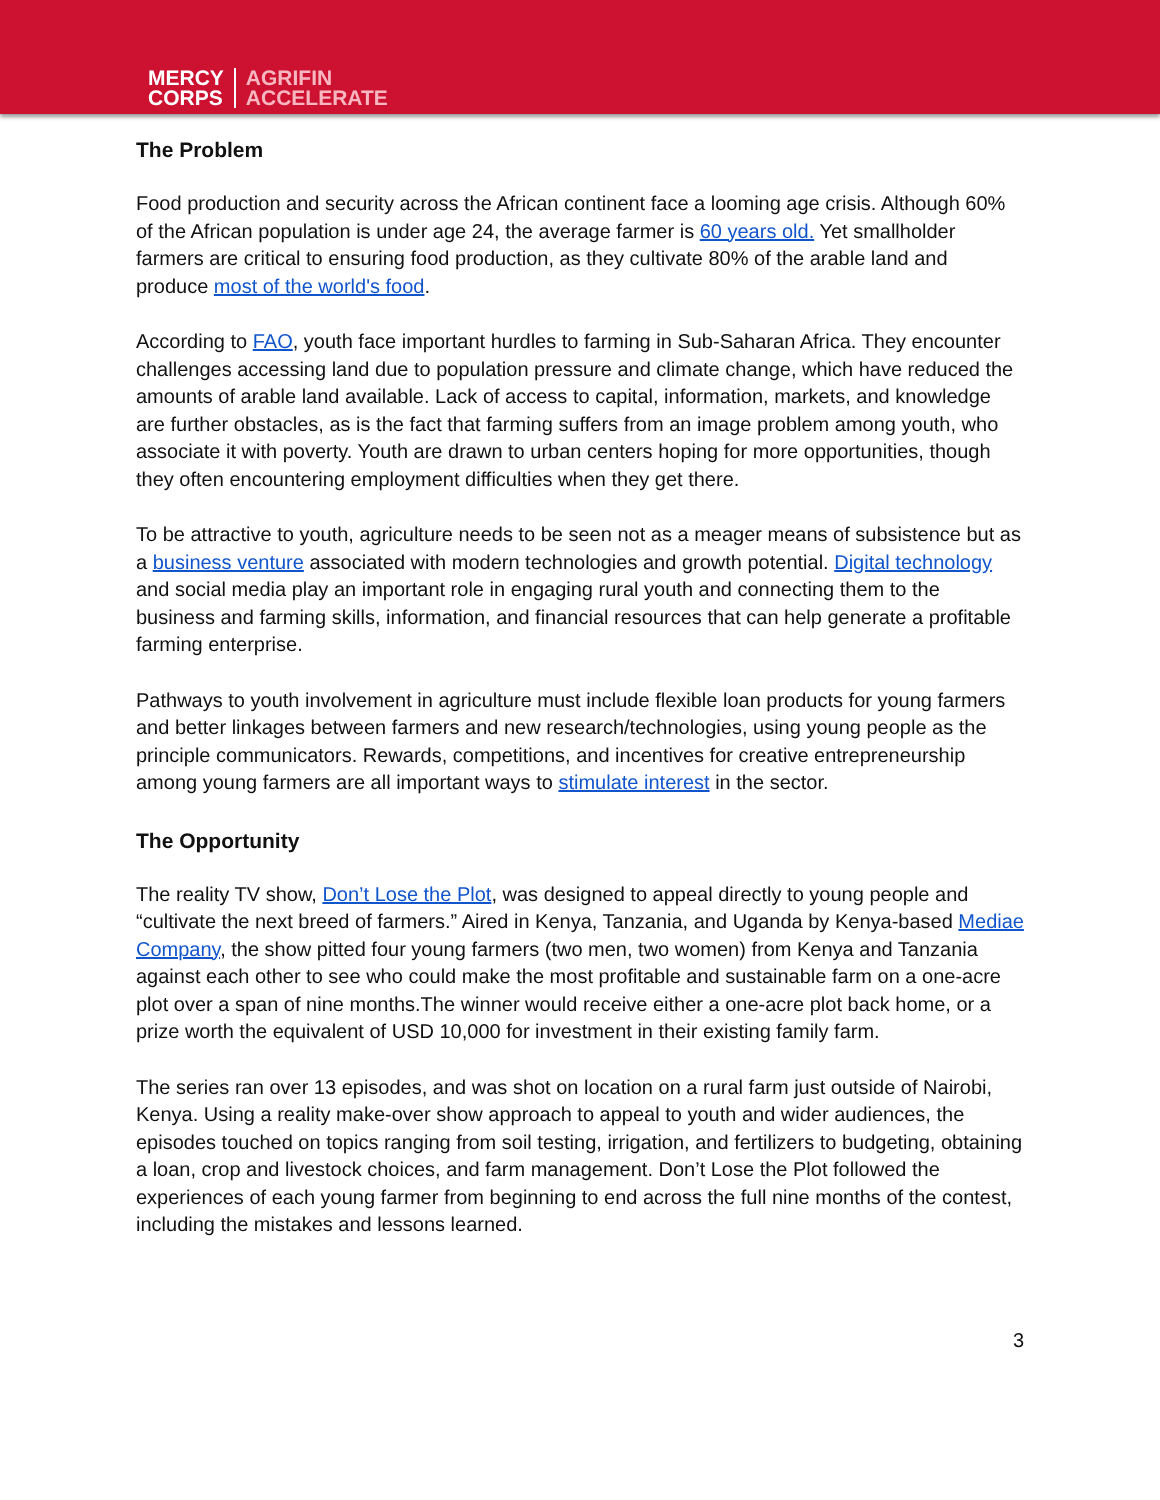MERCY
CORPS
AGRIFIN
ACCELERATE
The Problem
Food production and security across the African continent face a looming age crisis. Although 60% of the African population is under age 24, the average farmer is 60 years old. Yet smallholder farmers are critical to ensuring food production, as they cultivate 80% of the arable land and produce most of the world's food.
According to FAO, youth face important hurdles to farming in Sub-Saharan Africa. They encounter challenges accessing land due to population pressure and climate change, which have reduced the amounts of arable land available. Lack of access to capital, information, markets, and knowledge are further obstacles, as is the fact that farming suffers from an image problem among youth, who associate it with poverty. Youth are drawn to urban centers hoping for more opportunities, though they often encountering employment difficulties when they get there.
To be attractive to youth, agriculture needs to be seen not as a meager means of subsistence but as a business venture associated with modern technologies and growth potential. Digital technology and social media play an important role in engaging rural youth and connecting them to the business and farming skills, information, and financial resources that can help generate a profitable farming enterprise.
Pathways to youth involvement in agriculture must include flexible loan products for young farmers and better linkages between farmers and new research/technologies, using young people as the principle communicators. Rewards, competitions, and incentives for creative entrepreneurship among young farmers are all important ways to stimulate interest in the sector.
The Opportunity
The reality TV show, Don’t Lose the Plot, was designed to appeal directly to young people and “cultivate the next breed of farmers.” Aired in Kenya, Tanzania, and Uganda by Kenya-based Mediae Company, the show pitted four young farmers (two men, two women) from Kenya and Tanzania against each other to see who could make the most profitable and sustainable farm on a one-acre plot over a span of nine months.The winner would receive either a one-acre plot back home, or a prize worth the equivalent of USD 10,000 for investment in their existing family farm.
The series ran over 13 episodes, and was shot on location on a rural farm just outside of Nairobi, Kenya. Using a reality make-over show approach to appeal to youth and wider audiences, the episodes touched on topics ranging from soil testing, irrigation, and fertilizers to budgeting, obtaining a loan, crop and livestock choices, and farm management. Don’t Lose the Plot followed the experiences of each young farmer from beginning to end across the full nine months of the contest, including the mistakes and lessons learned.
3